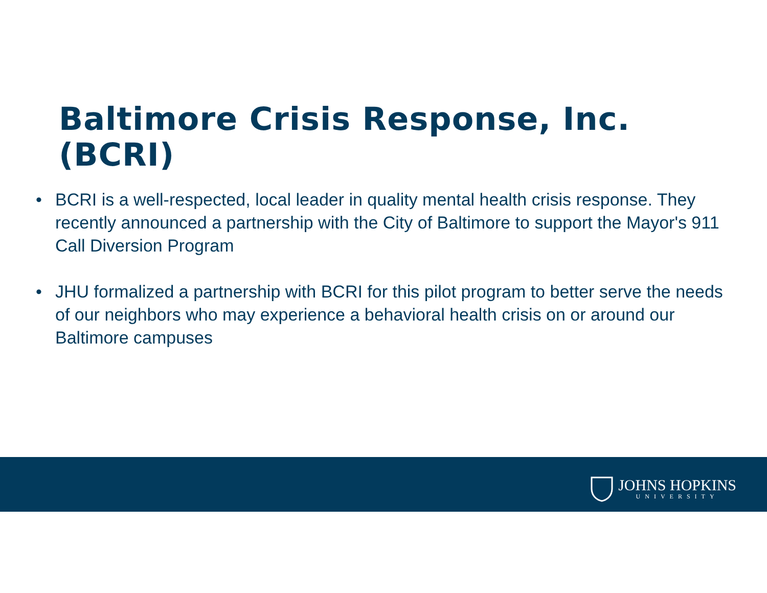Baltimore Crisis Response, Inc.
(BCRI)
• BCRI is a well-respected, local leader in quality mental health crisis response. They recently announced a partnership with the City of Baltimore to support the Mayor's 911 Call Diversion Program
• JHU formalized a partnership with BCRI for this pilot program to better serve the needs of our neighbors who may experience a behavioral health crisis on or around our Baltimore campuses
JOHNS HOPKINS
UNIVERSITY